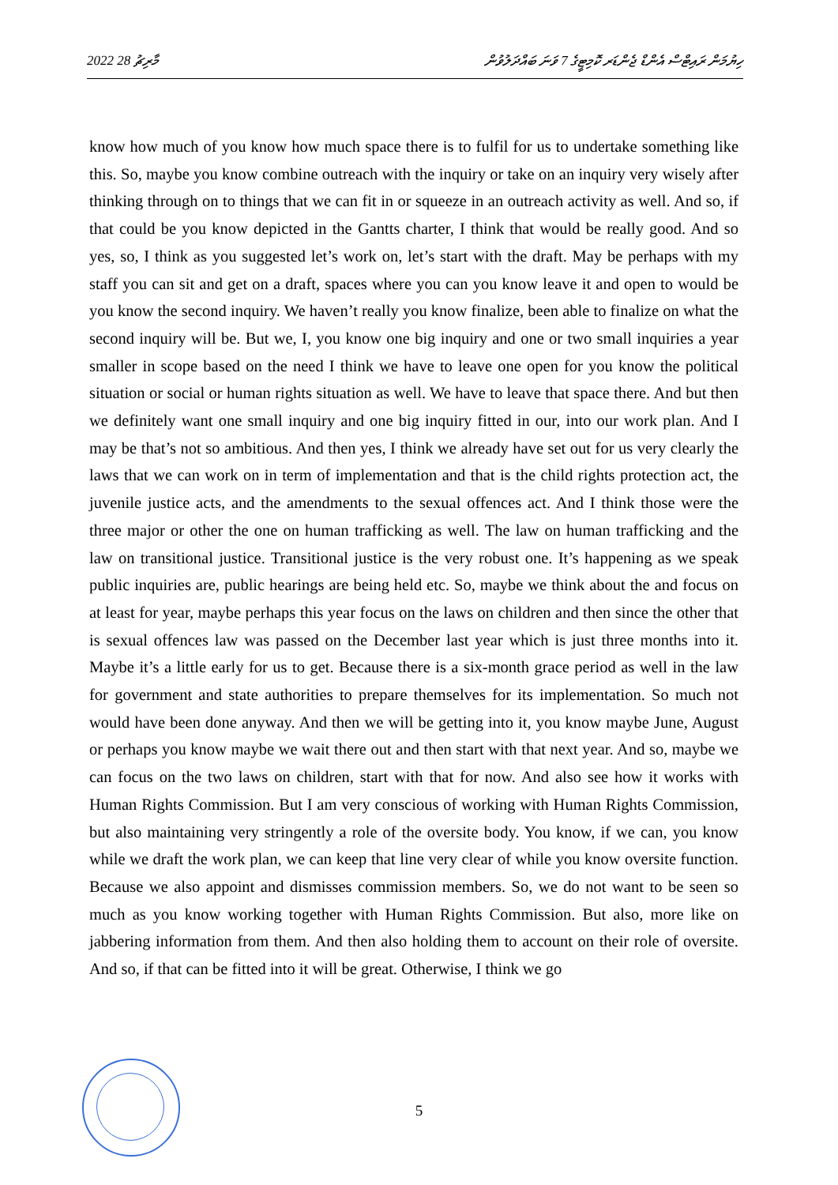2022 މާރިޗު 28 ހިޔުމަން ރައިޓްސް އެންޑް ޖެންޑަރ ކޮމިޓީގެ 7 ވަނަ ބައްދަލުވުން
know how much of you know how much space there is to fulfil for us to undertake something like this. So, maybe you know combine outreach with the inquiry or take on an inquiry very wisely after thinking through on to things that we can fit in or squeeze in an outreach activity as well. And so, if that could be you know depicted in the Gantts charter, I think that would be really good. And so yes, so, I think as you suggested let’s work on, let’s start with the draft. May be perhaps with my staff you can sit and get on a draft, spaces where you can you know leave it and open to would be you know the second inquiry. We haven’t really you know finalize, been able to finalize on what the second inquiry will be. But we, I, you know one big inquiry and one or two small inquiries a year smaller in scope based on the need I think we have to leave one open for you know the political situation or social or human rights situation as well. We have to leave that space there. And but then we definitely want one small inquiry and one big inquiry fitted in our, into our work plan. And I may be that’s not so ambitious. And then yes, I think we already have set out for us very clearly the laws that we can work on in term of implementation and that is the child rights protection act, the juvenile justice acts, and the amendments to the sexual offences act. And I think those were the three major or other the one on human trafficking as well. The law on human trafficking and the law on transitional justice. Transitional justice is the very robust one. It’s happening as we speak public inquiries are, public hearings are being held etc. So, maybe we think about the and focus on at least for year, maybe perhaps this year focus on the laws on children and then since the other that is sexual offences law was passed on the December last year which is just three months into it. Maybe it’s a little early for us to get. Because there is a six-month grace period as well in the law for government and state authorities to prepare themselves for its implementation. So much not would have been done anyway. And then we will be getting into it, you know maybe June, August or perhaps you know maybe we wait there out and then start with that next year. And so, maybe we can focus on the two laws on children, start with that for now. And also see how it works with Human Rights Commission. But I am very conscious of working with Human Rights Commission, but also maintaining very stringently a role of the oversite body. You know, if we can, you know while we draft the work plan, we can keep that line very clear of while you know oversite function. Because we also appoint and dismisses commission members. So, we do not want to be seen so much as you know working together with Human Rights Commission. But also, more like on jabbering information from them. And then also holding them to account on their role of oversite. And so, if that can be fitted into it will be great. Otherwise, I think we go
5